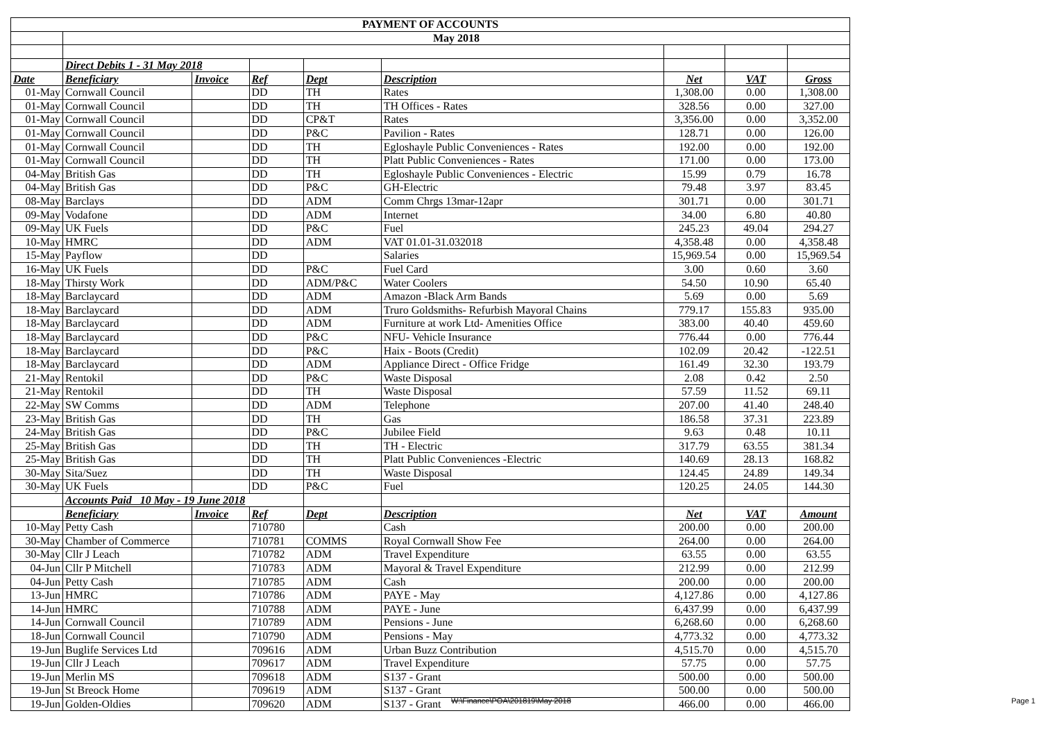| PAYMENT OF ACCOUNTS | | | | | | | | |
| --- | --- | --- | --- | --- | --- | --- | --- | --- |
| | May 2018 | | | | | | | |
| | Direct Debits 1 - 31 May 2018 | | | | | | | |
| Date | Beneficiary | Invoice | Ref | Dept | Description | Net | VAT | Gross |
| 01-May | Cornwall Council | | DD | TH | Rates | 1,308.00 | 0.00 | 1,308.00 |
| 01-May | Cornwall Council | | DD | TH | TH Offices - Rates | 328.56 | 0.00 | 327.00 |
| 01-May | Cornwall Council | | DD | CP&T | Rates | 3,356.00 | 0.00 | 3,352.00 |
| 01-May | Cornwall Council | | DD | P&C | Pavilion - Rates | 128.71 | 0.00 | 126.00 |
| 01-May | Cornwall Council | | DD | TH | Egloshayle Public Conveniences - Rates | 192.00 | 0.00 | 192.00 |
| 01-May | Cornwall Council | | DD | TH | Platt Public Conveniences - Rates | 171.00 | 0.00 | 173.00 |
| 04-May | British Gas | | DD | TH | Egloshayle Public Conveniences - Electric | 15.99 | 0.79 | 16.78 |
| 04-May | British Gas | | DD | P&C | GH-Electric | 79.48 | 3.97 | 83.45 |
| 08-May | Barclays | | DD | ADM | Comm Chrgs 13mar-12apr | 301.71 | 0.00 | 301.71 |
| 09-May | Vodafone | | DD | ADM | Internet | 34.00 | 6.80 | 40.80 |
| 09-May | UK Fuels | | DD | P&C | Fuel | 245.23 | 49.04 | 294.27 |
| 10-May | HMRC | | DD | ADM | VAT 01.01-31.032018 | 4,358.48 | 0.00 | 4,358.48 |
| 15-May | Payflow | | DD | | Salaries | 15,969.54 | 0.00 | 15,969.54 |
| 16-May | UK Fuels | | DD | P&C | Fuel Card | 3.00 | 0.60 | 3.60 |
| 18-May | Thirsty Work | | DD | ADM/P&C | Water Coolers | 54.50 | 10.90 | 65.40 |
| 18-May | Barclaycard | | DD | ADM | Amazon -Black Arm Bands | 5.69 | 0.00 | 5.69 |
| 18-May | Barclaycard | | DD | ADM | Truro Goldsmiths- Refurbish Mayoral Chains | 779.17 | 155.83 | 935.00 |
| 18-May | Barclaycard | | DD | ADM | Furniture at work Ltd- Amenities Office | 383.00 | 40.40 | 459.60 |
| 18-May | Barclaycard | | DD | P&C | NFU- Vehicle Insurance | 776.44 | 0.00 | 776.44 |
| 18-May | Barclaycard | | DD | P&C | Haix - Boots (Credit) | 102.09 | 20.42 | -122.51 |
| 18-May | Barclaycard | | DD | ADM | Appliance Direct - Office Fridge | 161.49 | 32.30 | 193.79 |
| 21-May | Rentokil | | DD | P&C | Waste Disposal | 2.08 | 0.42 | 2.50 |
| 21-May | Rentokil | | DD | TH | Waste Disposal | 57.59 | 11.52 | 69.11 |
| 22-May | SW Comms | | DD | ADM | Telephone | 207.00 | 41.40 | 248.40 |
| 23-May | British Gas | | DD | TH | Gas | 186.58 | 37.31 | 223.89 |
| 24-May | British Gas | | DD | P&C | Jubilee Field | 9.63 | 0.48 | 10.11 |
| 25-May | British Gas | | DD | TH | TH - Electric | 317.79 | 63.55 | 381.34 |
| 25-May | British Gas | | DD | TH | Platt Public Conveniences -Electric | 140.69 | 28.13 | 168.82 |
| 30-May | Sita/Suez | | DD | TH | Waste Disposal | 124.45 | 24.89 | 149.34 |
| 30-May | UK Fuels | | DD | P&C | Fuel | 120.25 | 24.05 | 144.30 |
| | Accounts Paid 10 May - 19 June 2018 | | | | | | | |
| | Beneficiary | Invoice | Ref | Dept | Description | Net | VAT | Amount |
| 10-May | Petty Cash | | 710780 | | Cash | 200.00 | 0.00 | 200.00 |
| 30-May | Chamber of Commerce | | 710781 | COMMS | Royal Cornwall Show Fee | 264.00 | 0.00 | 264.00 |
| 30-May | Cllr J Leach | | 710782 | ADM | Travel Expenditure | 63.55 | 0.00 | 63.55 |
| 04-Jun | Cllr P Mitchell | | 710783 | ADM | Mayoral & Travel Expenditure | 212.99 | 0.00 | 212.99 |
| 04-Jun | Petty Cash | | 710785 | ADM | Cash | 200.00 | 0.00 | 200.00 |
| 13-Jun | HMRC | | 710786 | ADM | PAYE - May | 4,127.86 | 0.00 | 4,127.86 |
| 14-Jun | HMRC | | 710788 | ADM | PAYE - June | 6,437.99 | 0.00 | 6,437.99 |
| 14-Jun | Cornwall Council | | 710789 | ADM | Pensions - June | 6,268.60 | 0.00 | 6,268.60 |
| 18-Jun | Cornwall Council | | 710790 | ADM | Pensions - May | 4,773.32 | 0.00 | 4,773.32 |
| 19-Jun | Buglife Services Ltd | | 709616 | ADM | Urban Buzz Contribution | 4,515.70 | 0.00 | 4,515.70 |
| 19-Jun | Cllr J Leach | | 709617 | ADM | Travel Expenditure | 57.75 | 0.00 | 57.75 |
| 19-Jun | Merlin MS | | 709618 | ADM | S137 - Grant | 500.00 | 0.00 | 500.00 |
| 19-Jun | St Breock Home | | 709619 | ADM | S137 - Grant | 500.00 | 0.00 | 500.00 |
| 19-Jun | Golden-Oldies | | 709620 | ADM | S137 - Grant | 466.00 | 0.00 | 466.00 |
W:\Finance\POA\201819\May 2018 Page 1